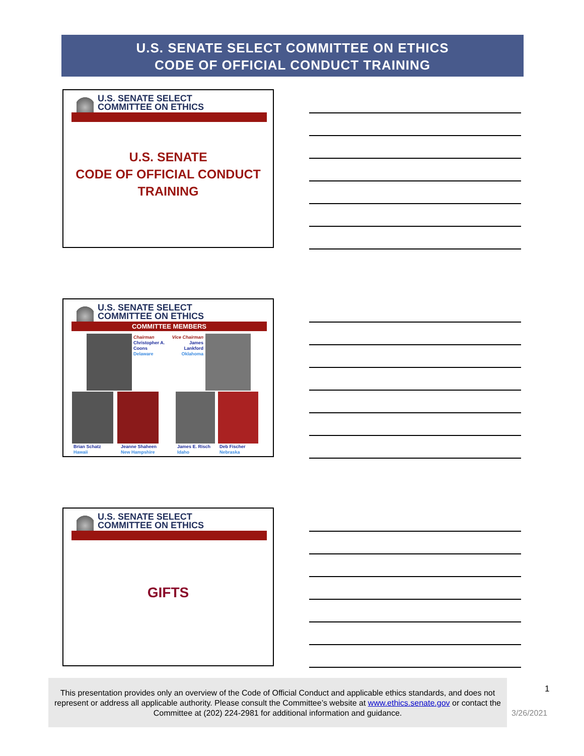U.S. SENATE SELECT COMMITTEE ON ETHICS
CODE OF OFFICIAL CONDUCT TRAINING
U.S. SENATE SELECT
COMMITTEE ON ETHICS
U.S. SENATE
CODE OF OFFICIAL CONDUCT
TRAINING
U.S. SENATE SELECT
COMMITTEE ON ETHICS
COMMITTEE MEMBERS
Chairman
Christopher A.
Coons
Delaware
Vice Chairman
James
Lankford
Oklahoma
Brian Schatz
Hawaii
Jeanne Shaheen
New Hampshire
James E. Risch
Idaho
Deb Fischer
Nebraska
U.S. SENATE SELECT
COMMITTEE ON ETHICS
GIFTS
This presentation provides only an overview of the Code of Official Conduct and applicable ethics standards, and does not represent or address all applicable authority. Please consult the Committee’s website at www.ethics.senate.gov or contact the Committee at (202) 224-2981 for additional information and guidance.
1
3/26/2021